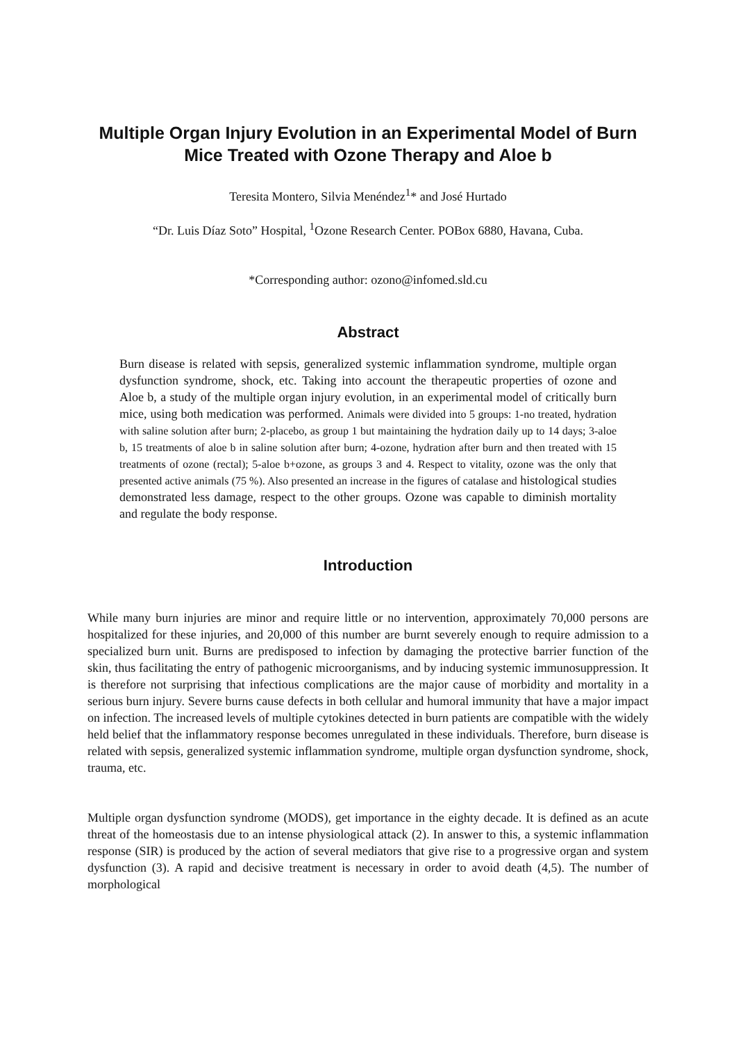Multiple Organ Injury Evolution in an Experimental Model of Burn Mice Treated with Ozone Therapy and Aloe b
Teresita Montero, Silvia Menéndez<sup>1</sup>* and José Hurtado
“Dr. Luis Díaz Soto” Hospital, <sup>1</sup>Ozone Research Center. POBox 6880, Havana, Cuba.
*Corresponding author: ozono@infomed.sld.cu
Abstract
Burn disease is related with sepsis, generalized systemic inflammation syndrome, multiple organ dysfunction syndrome, shock, etc. Taking into account the therapeutic properties of ozone and Aloe b, a study of the multiple organ injury evolution, in an experimental model of critically burn mice, using both medication was performed. Animals were divided into 5 groups: 1-no treated, hydration with saline solution after burn; 2-placebo, as group 1 but maintaining the hydration daily up to 14 days; 3-aloe b, 15 treatments of aloe b in saline solution after burn; 4-ozone, hydration after burn and then treated with 15 treatments of ozone (rectal); 5-aloe b+ozone, as groups 3 and 4. Respect to vitality, ozone was the only that presented active animals (75 %). Also presented an increase in the figures of catalase and histological studies demonstrated less damage, respect to the other groups. Ozone was capable to diminish mortality and regulate the body response.
Introduction
While many burn injuries are minor and require little or no intervention, approximately 70,000 persons are hospitalized for these injuries, and 20,000 of this number are burnt severely enough to require admission to a specialized burn unit. Burns are predisposed to infection by damaging the protective barrier function of the skin, thus facilitating the entry of pathogenic microorganisms, and by inducing systemic immunosuppression. It is therefore not surprising that infectious complications are the major cause of morbidity and mortality in a serious burn injury. Severe burns cause defects in both cellular and humoral immunity that have a major impact on infection. The increased levels of multiple cytokines detected in burn patients are compatible with the widely held belief that the inflammatory response becomes unregulated in these individuals. Therefore, burn disease is related with sepsis, generalized systemic inflammation syndrome, multiple organ dysfunction syndrome, shock, trauma, etc.
Multiple organ dysfunction syndrome (MODS), get importance in the eighty decade. It is defined as an acute threat of the homeostasis due to an intense physiological attack (2). In answer to this, a systemic inflammation response (SIR) is produced by the action of several mediators that give rise to a progressive organ and system dysfunction (3). A rapid and decisive treatment is necessary in order to avoid death (4,5). The number of morphological